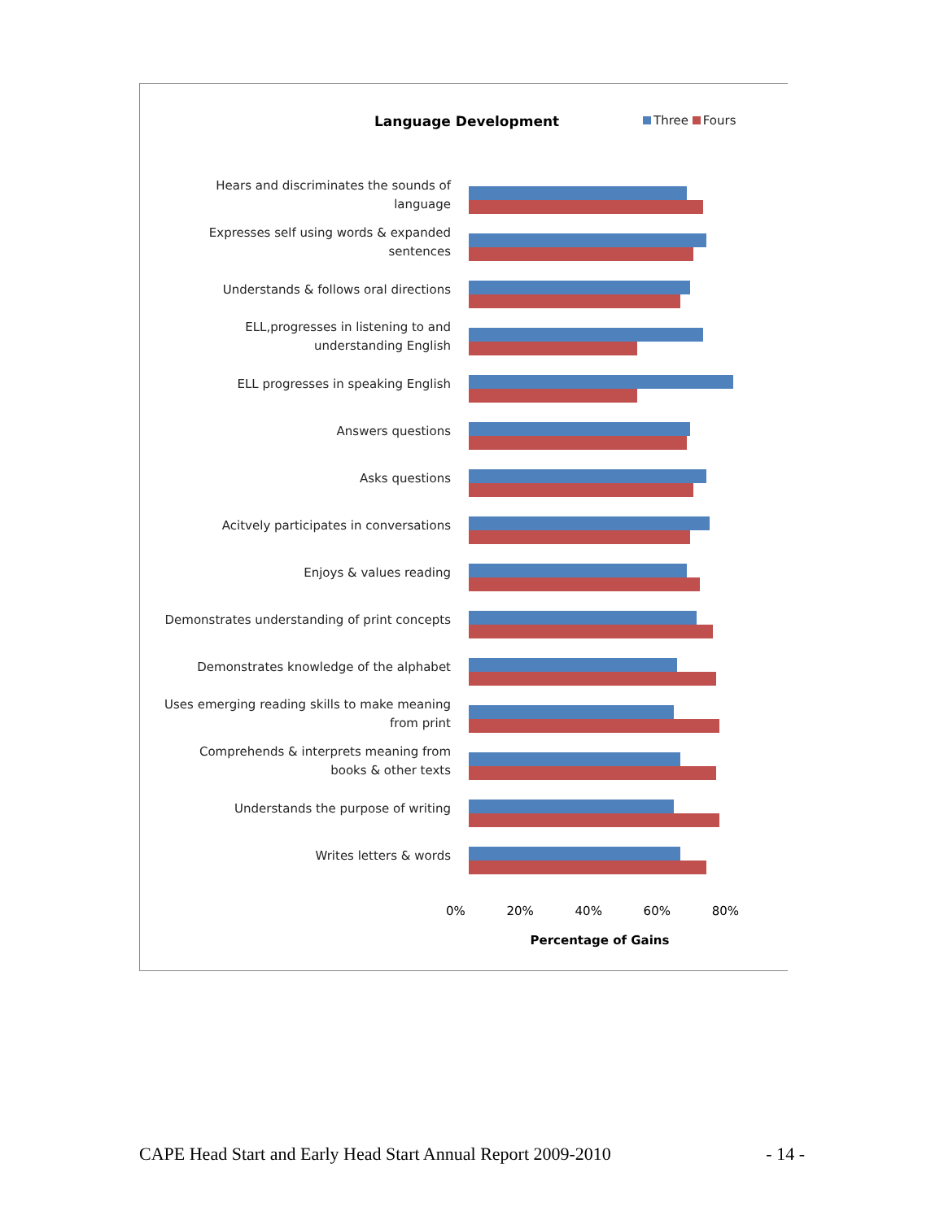Language Development Three Fours
Hears and discriminates the sounds of
language
Expresses self using words & expanded
sentences
Understands & follows oral directions
ELL,progresses in listening to and
understanding English
ELL progresses in speaking English
Answers questions
Asks questions
Acitvely participates in conversations
Enjoys & values reading
Demonstrates understanding of print concepts
Demonstrates knowledge of the alphabet
Uses emerging reading skills to make meaning
from print
Comprehends & interprets meaning from
books & other texts
Understands the purpose of writing
Writes letters & words
0% 20% 40% 60% 80%
Percentage of Gains
CAPE Head Start and Early Head Start Annual Report 2009-2010 - 14 -